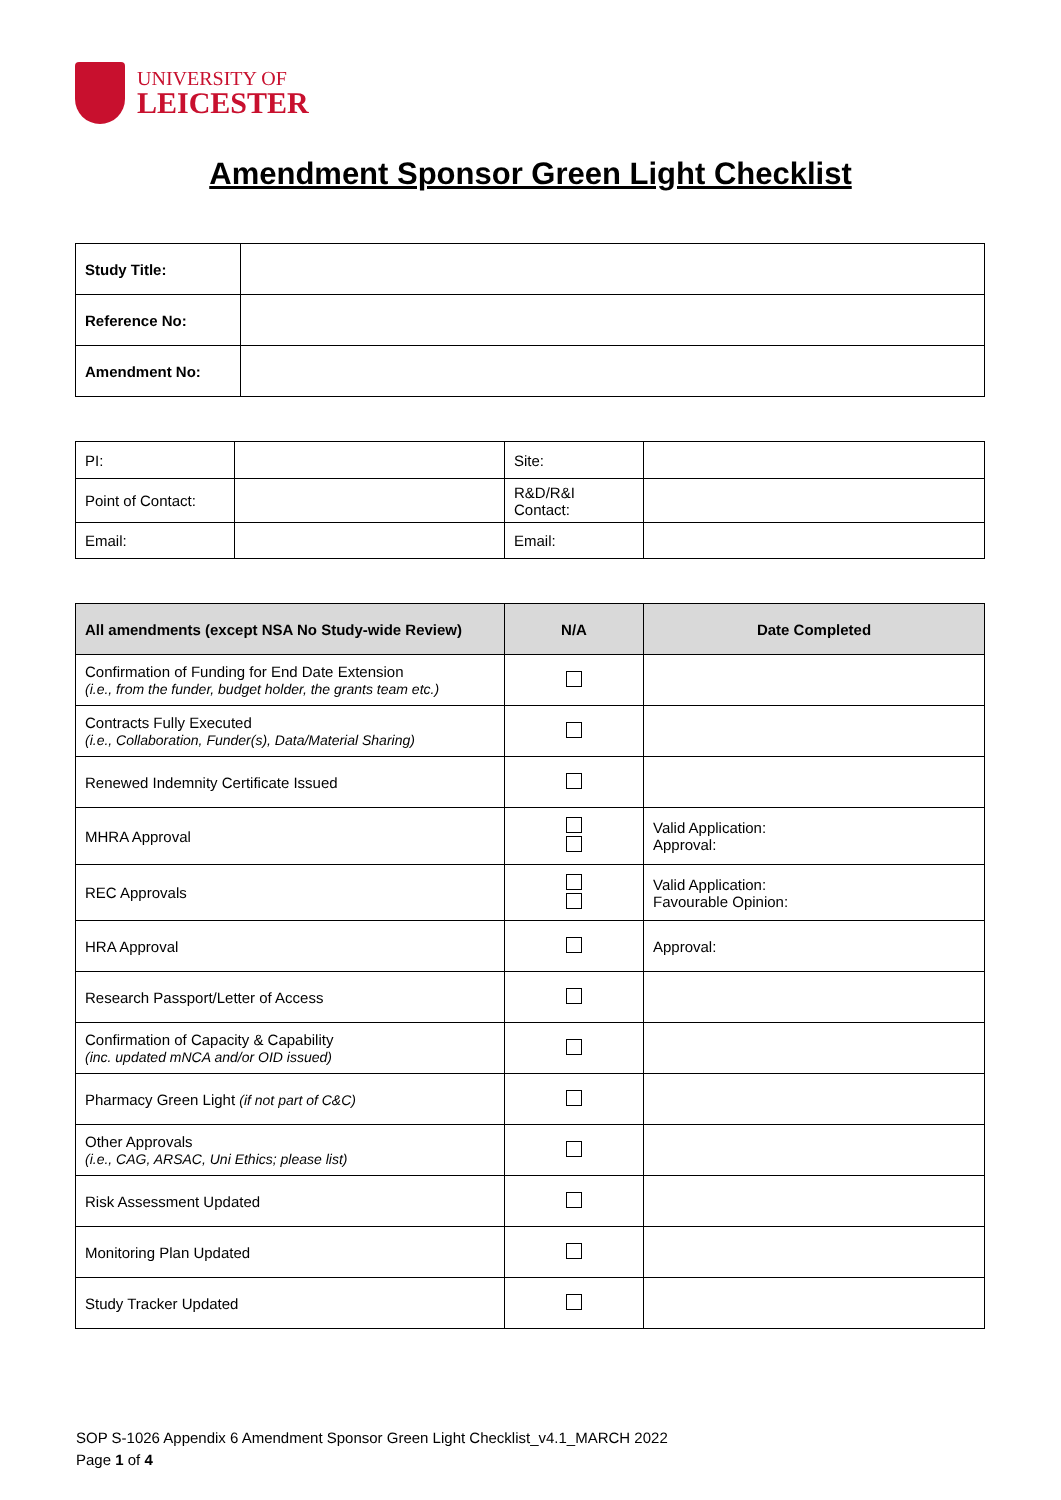UNIVERSITY OF
LEICESTER
Amendment Sponsor Green Light Checklist
| Study Title: | |
| Reference No: | |
| Amendment No: | |
| PI: | | Site: | |
| Point of Contact: | | R&D/R&I Contact: | |
| Email: | | Email: | |
| All amendments (except NSA No Study-wide Review) | N/A | Date Completed |
| --- | --- | --- |
| Confirmation of Funding for End Date Extension (i.e., from the funder, budget holder, the grants team etc.) | | |
| Contracts Fully Executed (i.e., Collaboration, Funder(s), Data/Material Sharing) | | |
| Renewed Indemnity Certificate Issued | | |
| MHRA Approval | | Valid Application: Approval: |
| REC Approvals | | Valid Application: Favourable Opinion: |
| HRA Approval | | Approval: |
| Research Passport/Letter of Access | | |
| Confirmation of Capacity & Capability (inc. updated mNCA and/or OID issued) | | |
| Pharmacy Green Light (if not part of C&C) | | |
| Other Approvals (i.e., CAG, ARSAC, Uni Ethics; please list) | | |
| Risk Assessment Updated | | |
| Monitoring Plan Updated | | |
| Study Tracker Updated | | |
SOP S-1026 Appendix 6 Amendment Sponsor Green Light Checklist_v4.1_MARCH 2022
Page 1 of 4